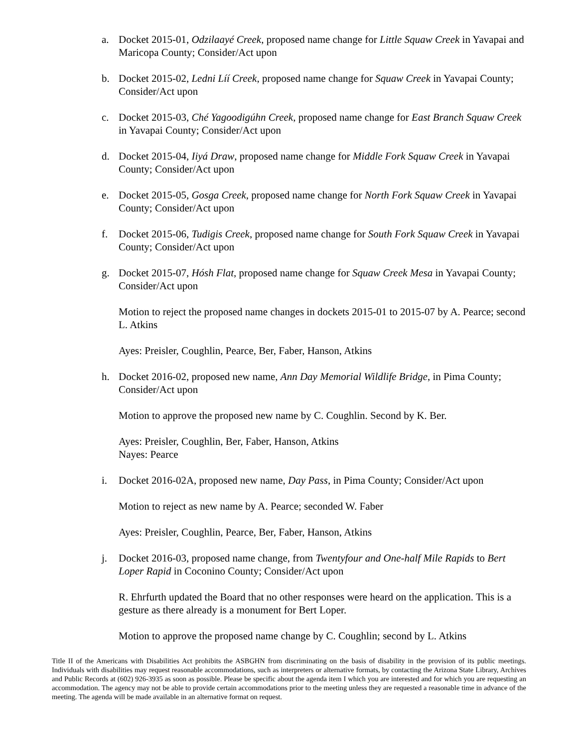a. Docket 2015-01, Odzilaayé Creek, proposed name change for Little Squaw Creek in Yavapai and Maricopa County; Consider/Act upon
b. Docket 2015-02, Ledni Líí Creek, proposed name change for Squaw Creek in Yavapai County; Consider/Act upon
c. Docket 2015-03, Ché Yagoodigúhn Creek, proposed name change for East Branch Squaw Creek in Yavapai County; Consider/Act upon
d. Docket 2015-04, Iiyá Draw, proposed name change for Middle Fork Squaw Creek in Yavapai County; Consider/Act upon
e. Docket 2015-05, Gosga Creek, proposed name change for North Fork Squaw Creek in Yavapai County; Consider/Act upon
f. Docket 2015-06, Tudigis Creek, proposed name change for South Fork Squaw Creek in Yavapai County; Consider/Act upon
g. Docket 2015-07, Hósh Flat, proposed name change for Squaw Creek Mesa in Yavapai County; Consider/Act upon
Motion to reject the proposed name changes in dockets 2015-01 to 2015-07 by A. Pearce; second L. Atkins
Ayes: Preisler, Coughlin, Pearce, Ber, Faber, Hanson, Atkins
h. Docket 2016-02, proposed new name, Ann Day Memorial Wildlife Bridge, in Pima County; Consider/Act upon
Motion to approve the proposed new name by C. Coughlin. Second by K. Ber.
Ayes: Preisler, Coughlin, Ber, Faber, Hanson, Atkins
Nayes: Pearce
i. Docket 2016-02A, proposed new name, Day Pass, in Pima County; Consider/Act upon
Motion to reject as new name by A. Pearce; seconded W. Faber
Ayes: Preisler, Coughlin, Pearce, Ber, Faber, Hanson, Atkins
j. Docket 2016-03, proposed name change, from Twentyfour and One-half Mile Rapids to Bert Loper Rapid in Coconino County; Consider/Act upon
R. Ehrfurth updated the Board that no other responses were heard on the application. This is a gesture as there already is a monument for Bert Loper.
Motion to approve the proposed name change by C. Coughlin; second by L. Atkins
Title II of the Americans with Disabilities Act prohibits the ASBGHN from discriminating on the basis of disability in the provision of its public meetings. Individuals with disabilities may request reasonable accommodations, such as interpreters or alternative formats, by contacting the Arizona State Library, Archives and Public Records at (602) 926-3935 as soon as possible. Please be specific about the agenda item I which you are interested and for which you are requesting an accommodation. The agency may not be able to provide certain accommodations prior to the meeting unless they are requested a reasonable time in advance of the meeting. The agenda will be made available in an alternative format on request.